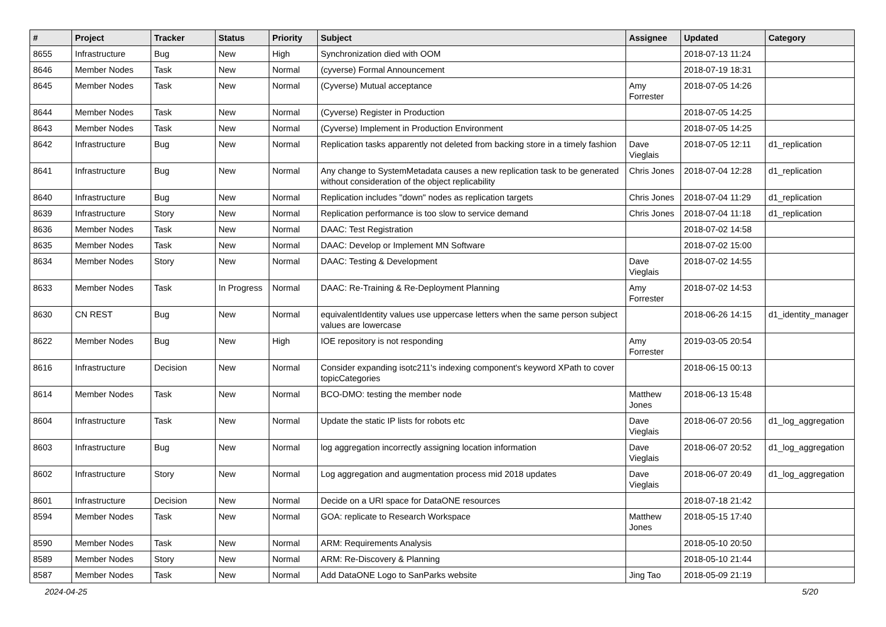| # | Project | Tracker | Status | Priority | Subject | Assignee | Updated | Category |
| --- | --- | --- | --- | --- | --- | --- | --- | --- |
| 8655 | Infrastructure | Bug | New | High | Synchronization died with OOM | | 2018-07-13 11:24 | |
| 8646 | Member Nodes | Task | New | Normal | (cyverse) Formal Announcement | | 2018-07-19 18:31 | |
| 8645 | Member Nodes | Task | New | Normal | (Cyverse) Mutual acceptance | Amy Forrester | 2018-07-05 14:26 | |
| 8644 | Member Nodes | Task | New | Normal | (Cyverse) Register in Production | | 2018-07-05 14:25 | |
| 8643 | Member Nodes | Task | New | Normal | (Cyverse) Implement in Production Environment | | 2018-07-05 14:25 | |
| 8642 | Infrastructure | Bug | New | Normal | Replication tasks apparently not deleted from backing store in a timely fashion | Dave Vieglais | 2018-07-05 12:11 | d1_replication |
| 8641 | Infrastructure | Bug | New | Normal | Any change to SystemMetadata causes a new replication task to be generated without consideration of the object replicability | Chris Jones | 2018-07-04 12:28 | d1_replication |
| 8640 | Infrastructure | Bug | New | Normal | Replication includes "down" nodes as replication targets | Chris Jones | 2018-07-04 11:29 | d1_replication |
| 8639 | Infrastructure | Story | New | Normal | Replication performance is too slow to service demand | Chris Jones | 2018-07-04 11:18 | d1_replication |
| 8636 | Member Nodes | Task | New | Normal | DAAC: Test Registration | | 2018-07-02 14:58 | |
| 8635 | Member Nodes | Task | New | Normal | DAAC: Develop or Implement MN Software | | 2018-07-02 15:00 | |
| 8634 | Member Nodes | Story | New | Normal | DAAC: Testing & Development | Dave Vieglais | 2018-07-02 14:55 | |
| 8633 | Member Nodes | Task | In Progress | Normal | DAAC: Re-Training & Re-Deployment Planning | Amy Forrester | 2018-07-02 14:53 | |
| 8630 | CN REST | Bug | New | Normal | equivalentIdentity values use uppercase letters when the same person subject values are lowercase | | 2018-06-26 14:15 | d1_identity_manager |
| 8622 | Member Nodes | Bug | New | High | IOE repository is not responding | Amy Forrester | 2019-03-05 20:54 | |
| 8616 | Infrastructure | Decision | New | Normal | Consider expanding isotc211's indexing component's keyword XPath to cover topicCategories | | 2018-06-15 00:13 | |
| 8614 | Member Nodes | Task | New | Normal | BCO-DMO: testing the member node | Matthew Jones | 2018-06-13 15:48 | |
| 8604 | Infrastructure | Task | New | Normal | Update the static IP lists for robots etc | Dave Vieglais | 2018-06-07 20:56 | d1_log_aggregation |
| 8603 | Infrastructure | Bug | New | Normal | log aggregation incorrectly assigning location information | Dave Vieglais | 2018-06-07 20:52 | d1_log_aggregation |
| 8602 | Infrastructure | Story | New | Normal | Log aggregation and augmentation process mid 2018 updates | Dave Vieglais | 2018-06-07 20:49 | d1_log_aggregation |
| 8601 | Infrastructure | Decision | New | Normal | Decide on a URI space for DataONE resources | | 2018-07-18 21:42 | |
| 8594 | Member Nodes | Task | New | Normal | GOA: replicate to Research Workspace | Matthew Jones | 2018-05-15 17:40 | |
| 8590 | Member Nodes | Task | New | Normal | ARM: Requirements Analysis | | 2018-05-10 20:50 | |
| 8589 | Member Nodes | Story | New | Normal | ARM: Re-Discovery & Planning | | 2018-05-10 21:44 | |
| 8587 | Member Nodes | Task | New | Normal | Add DataONE Logo to SanParks website | Jing Tao | 2018-05-09 21:19 | |
2024-04-25 5/20